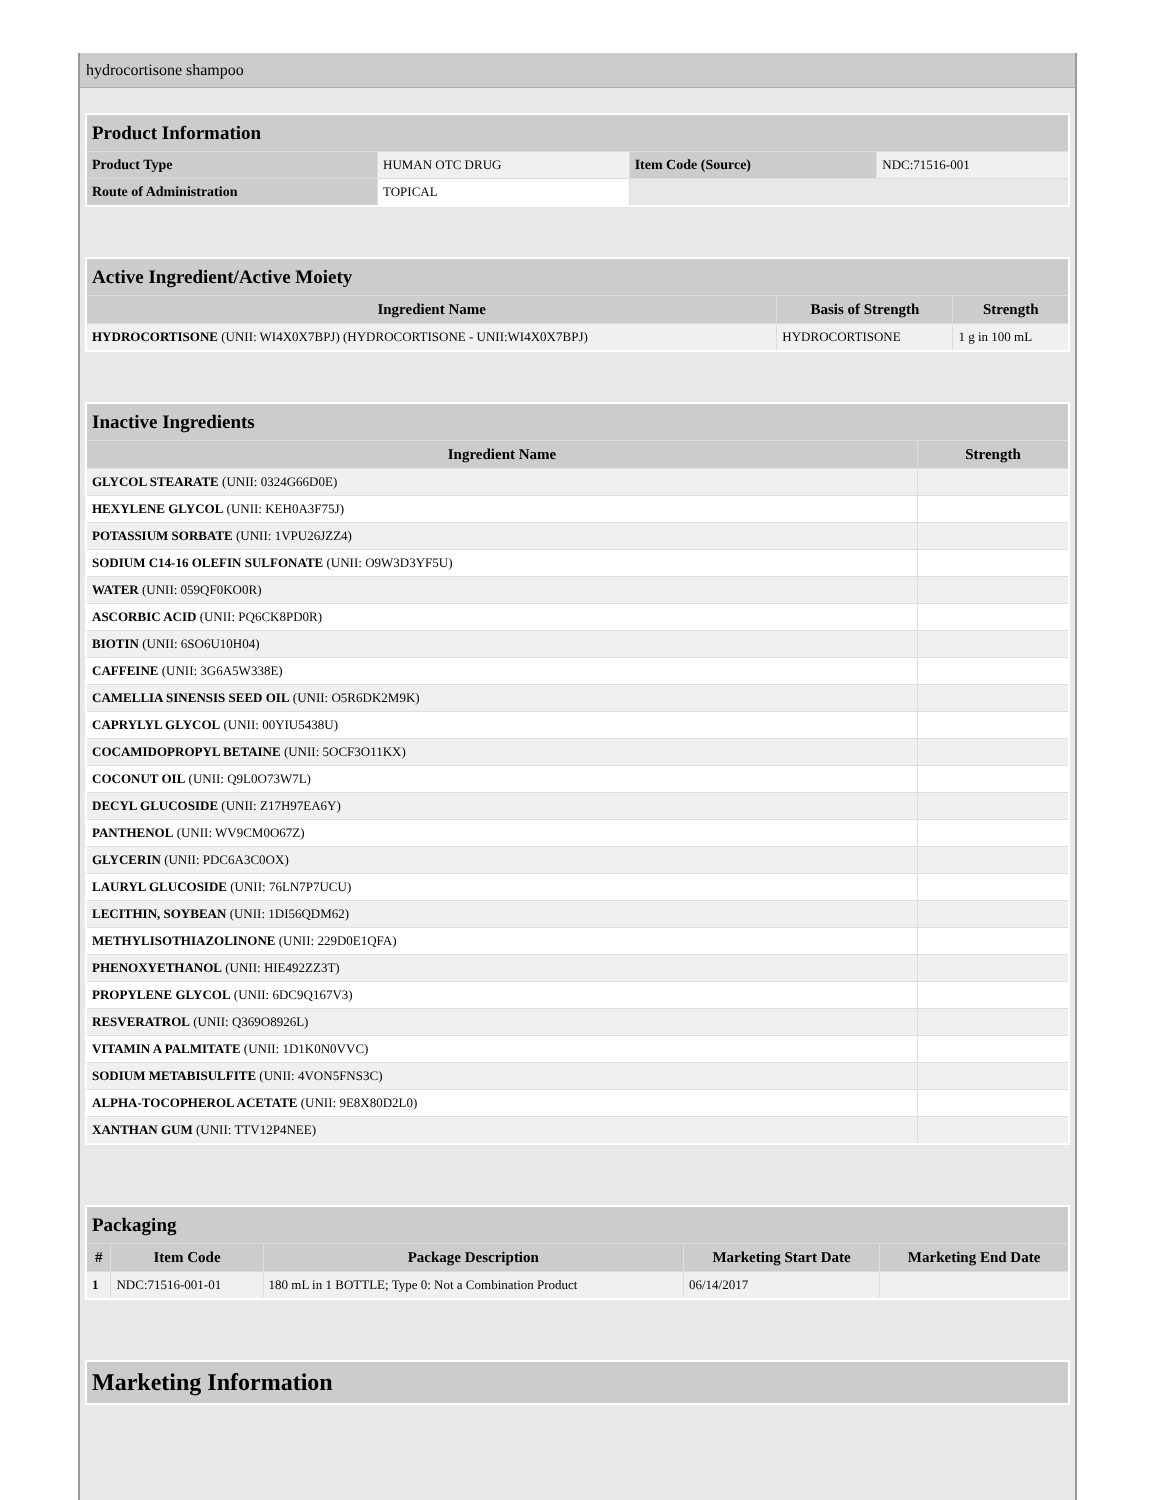hydrocortisone shampoo
| Product Information | | | |
| Product Type | HUMAN OTC DRUG | Item Code (Source) | NDC:71516-001 |
| Route of Administration | TOPICAL | | |
| Active Ingredient/Active Moiety | | |
| Ingredient Name | Basis of Strength | Strength |
| HYDROCORTISONE (UNII: WI4X0X7BPJ) (HYDROCORTISONE - UNII:WI4X0X7BPJ) | HYDROCORTISONE | 1 g in 100 mL |
| Inactive Ingredients | |
| Ingredient Name | Strength |
| GLYCOL STEARATE (UNII: 0324G66D0E) | |
| HEXYLENE GLYCOL (UNII: KEH0A3F75J) | |
| POTASSIUM SORBATE (UNII: 1VPU26JZZ4) | |
| SODIUM C14-16 OLEFIN SULFONATE (UNII: O9W3D3YF5U) | |
| WATER (UNII: 059QF0KO0R) | |
| ASCORBIC ACID (UNII: PQ6CK8PD0R) | |
| BIOTIN (UNII: 6SO6U10H04) | |
| CAFFEINE (UNII: 3G6A5W338E) | |
| CAMELLIA SINENSIS SEED OIL (UNII: O5R6DK2M9K) | |
| CAPRYLYL GLYCOL (UNII: 00YIU5438U) | |
| COCAMIDOPROPYL BETAINE (UNII: 5OCF3O11KX) | |
| COCONUT OIL (UNII: Q9L0O73W7L) | |
| DECYL GLUCOSIDE (UNII: Z17H97EA6Y) | |
| PANTHENOL (UNII: WV9CM0O67Z) | |
| GLYCERIN (UNII: PDC6A3C0OX) | |
| LAURYL GLUCOSIDE (UNII: 76LN7P7UCU) | |
| LECITHIN, SOYBEAN (UNII: 1DI56QDM62) | |
| METHYLISOTHIAZOLINONE (UNII: 229D0E1QFA) | |
| PHENOXYETHANOL (UNII: HIE492ZZ3T) | |
| PROPYLENE GLYCOL (UNII: 6DC9Q167V3) | |
| RESVERATROL (UNII: Q369O8926L) | |
| VITAMIN A PALMITATE (UNII: 1D1K0N0VVC) | |
| SODIUM METABISULFITE (UNII: 4VON5FNS3C) | |
| ALPHA-TOCOPHEROL ACETATE (UNII: 9E8X80D2L0) | |
| XANTHAN GUM (UNII: TTV12P4NEE) | |
| Packaging | | | | |
| # | Item Code | Package Description | Marketing Start Date | Marketing End Date |
| 1 | NDC:71516-001-01 | 180 mL in 1 BOTTLE; Type 0: Not a Combination Product | 06/14/2017 | |
| Marketing Information |